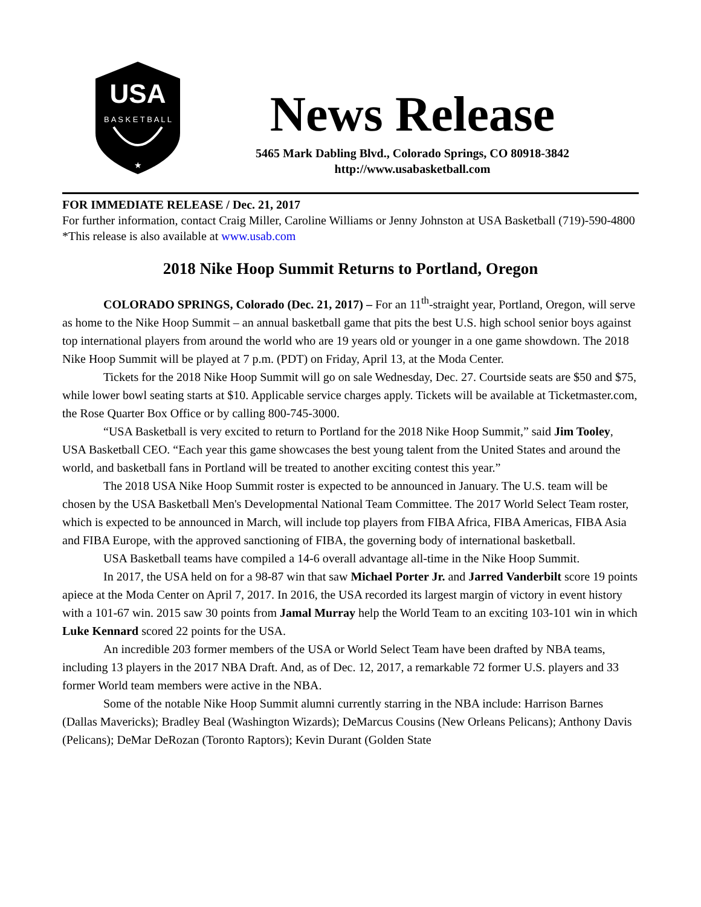USA
B A S K E T B A L L
★
News Release
5465 Mark Dabling Blvd., Colorado Springs, CO 80918-3842
http://www.usabasketball.com
FOR IMMEDIATE RELEASE / Dec. 21, 2017
For further information, contact Craig Miller, Caroline Williams or Jenny Johnston at USA Basketball (719)-590-4800 *This release is also available at www.usab.com
2018 Nike Hoop Summit Returns to Portland, Oregon
COLORADO SPRINGS, Colorado (Dec. 21, 2017) – For an 11<sup>th</sup>-straight year, Portland, Oregon, will serve as home to the Nike Hoop Summit – an annual basketball game that pits the best U.S. high school senior boys against top international players from around the world who are 19 years old or younger in a one game showdown. The 2018 Nike Hoop Summit will be played at 7 p.m. (PDT) on Friday, April 13, at the Moda Center.
Tickets for the 2018 Nike Hoop Summit will go on sale Wednesday, Dec. 27. Courtside seats are $50 and $75, while lower bowl seating starts at $10. Applicable service charges apply. Tickets will be available at Ticketmaster.com, the Rose Quarter Box Office or by calling 800-745-3000.
“USA Basketball is very excited to return to Portland for the 2018 Nike Hoop Summit,” said Jim Tooley, USA Basketball CEO. “Each year this game showcases the best young talent from the United States and around the world, and basketball fans in Portland will be treated to another exciting contest this year.”
The 2018 USA Nike Hoop Summit roster is expected to be announced in January. The U.S. team will be chosen by the USA Basketball Men's Developmental National Team Committee. The 2017 World Select Team roster, which is expected to be announced in March, will include top players from FIBA Africa, FIBA Americas, FIBA Asia and FIBA Europe, with the approved sanctioning of FIBA, the governing body of international basketball.
USA Basketball teams have compiled a 14-6 overall advantage all-time in the Nike Hoop Summit.
In 2017, the USA held on for a 98-87 win that saw Michael Porter Jr. and Jarred Vanderbilt score 19 points apiece at the Moda Center on April 7, 2017. In 2016, the USA recorded its largest margin of victory in event history with a 101-67 win. 2015 saw 30 points from Jamal Murray help the World Team to an exciting 103-101 win in which Luke Kennard scored 22 points for the USA.
An incredible 203 former members of the USA or World Select Team have been drafted by NBA teams, including 13 players in the 2017 NBA Draft. And, as of Dec. 12, 2017, a remarkable 72 former U.S. players and 33 former World team members were active in the NBA.
Some of the notable Nike Hoop Summit alumni currently starring in the NBA include: Harrison Barnes (Dallas Mavericks); Bradley Beal (Washington Wizards); DeMarcus Cousins (New Orleans Pelicans); Anthony Davis (Pelicans); DeMar DeRozan (Toronto Raptors); Kevin Durant (Golden State